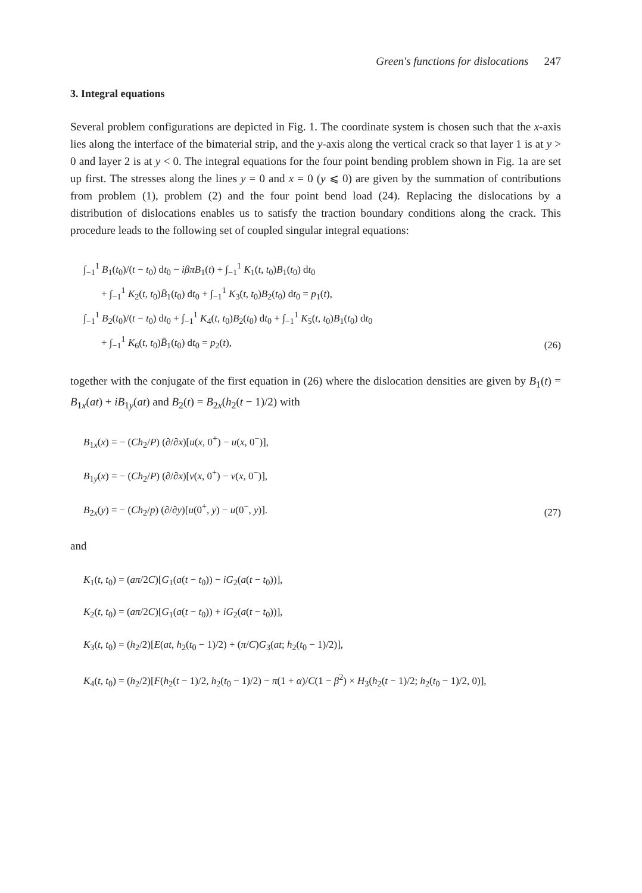Green's functions for dislocations 247
3. Integral equations
Several problem configurations are depicted in Fig. 1. The coordinate system is chosen such that the x-axis lies along the interface of the bimaterial strip, and the y-axis along the vertical crack so that layer 1 is at y > 0 and layer 2 is at y < 0. The integral equations for the four point bending problem shown in Fig. 1a are set up first. The stresses along the lines y = 0 and x = 0 (y ⩽ 0) are given by the summation of contributions from problem (1), problem (2) and the four point bend load (24). Replacing the dislocations by a distribution of dislocations enables us to satisfy the traction boundary conditions along the crack. This procedure leads to the following set of coupled singular integral equations:
∫<sub>−1</sub><sup>1</sup> B<sub>1</sub>(t<sub>0</sub>)/(t − t<sub>0</sub>) dt<sub>0</sub> − iβπB<sub>1</sub>(t) + ∫<sub>−1</sub><sup>1</sup> K<sub>1</sub>(t, t<sub>0</sub>)B<sub>1</sub>(t<sub>0</sub>) dt<sub>0</sub>
+ ∫<sub>−1</sub><sup>1</sup> K<sub>2</sub>(t, t<sub>0</sub>)B̄<sub>1</sub>(t<sub>0</sub>) dt<sub>0</sub> + ∫<sub>−1</sub><sup>1</sup> K<sub>3</sub>(t, t<sub>0</sub>)B<sub>2</sub>(t<sub>0</sub>) dt<sub>0</sub> = p<sub>1</sub>(t),
∫<sub>−1</sub><sup>1</sup> B<sub>2</sub>(t<sub>0</sub>)/(t − t<sub>0</sub>) dt<sub>0</sub> + ∫<sub>−1</sub><sup>1</sup> K<sub>4</sub>(t, t<sub>0</sub>)B<sub>2</sub>(t<sub>0</sub>) dt<sub>0</sub> + ∫<sub>−1</sub><sup>1</sup> K<sub>5</sub>(t, t<sub>0</sub>)B<sub>1</sub>(t<sub>0</sub>) dt<sub>0</sub>
+ ∫<sub>−1</sub><sup>1</sup> K<sub>6</sub>(t, t<sub>0</sub>)B̄<sub>1</sub>(t<sub>0</sub>) dt<sub>0</sub> = p<sub>2</sub>(t),
(26)
together with the conjugate of the first equation in (26) where the dislocation densities are given by B<sub>1</sub>(t) = B<sub>1x</sub>(at) + iB<sub>1y</sub>(at) and B<sub>2</sub>(t) = B<sub>2x</sub>(h<sub>2</sub>(t − 1)/2) with
B<sub>1x</sub>(x) = − (Ch<sub>2</sub>/P) (∂/∂x)[u(x, 0<sup>+</sup>) − u(x, 0<sup>−</sup>)],
B<sub>1y</sub>(x) = − (Ch<sub>2</sub>/P) (∂/∂x)[v(x, 0<sup>+</sup>) − v(x, 0<sup>−</sup>)],
B<sub>2x</sub>(y) = − (Ch<sub>2</sub>/p) (∂/∂y)[u(0<sup>+</sup>, y) − u(0<sup>−</sup>, y)].
(27)
and
K<sub>1</sub>(t, t<sub>0</sub>) = (aπ/2C)[G<sub>1</sub>(a(t − t<sub>0</sub>)) − iG<sub>2</sub>(a(t − t<sub>0</sub>))],
K<sub>2</sub>(t, t<sub>0</sub>) = (aπ/2C)[G<sub>1</sub>(a(t − t<sub>0</sub>)) + iG<sub>2</sub>(a(t − t<sub>0</sub>))],
K<sub>3</sub>(t, t<sub>0</sub>) = (h<sub>2</sub>/2)[E(at, h<sub>2</sub>(t<sub>0</sub> − 1)/2) + (π/C)G<sub>3</sub>(at; h<sub>2</sub>(t<sub>0</sub> − 1)/2)],
K<sub>4</sub>(t, t<sub>0</sub>) = (h<sub>2</sub>/2)[F(h<sub>2</sub>(t − 1)/2, h<sub>2</sub>(t<sub>0</sub> − 1)/2) − π(1 + α)/C(1 − β<sup>2</sup>) × H<sub>3</sub>(h<sub>2</sub>(t − 1)/2; h<sub>2</sub>(t<sub>0</sub> − 1)/2, 0)],